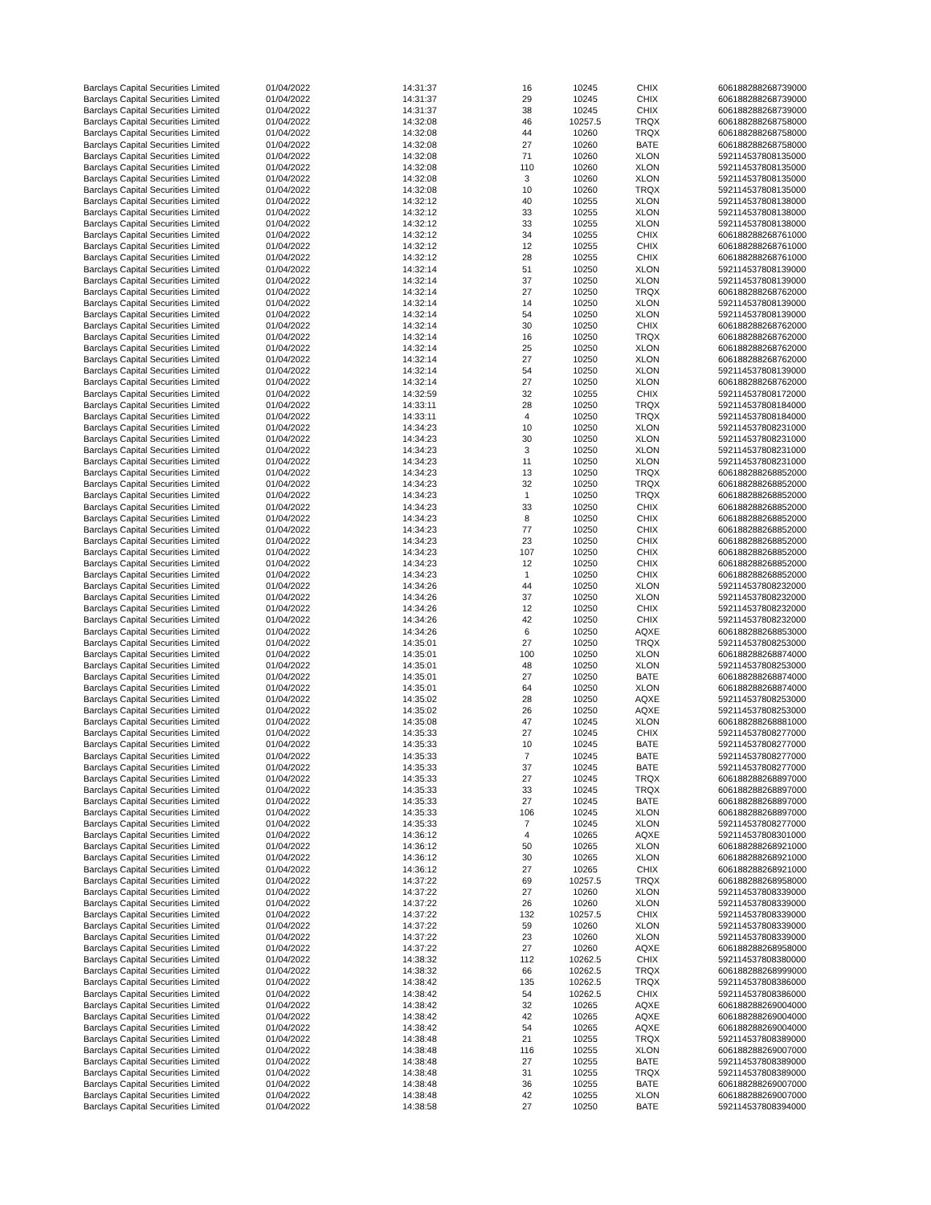| Barclays Capital Securities Limited | 01/04/2022 | 14:31:37 | 16 | 10245 | CHIX | 606188288268739000 |
| Barclays Capital Securities Limited | 01/04/2022 | 14:31:37 | 29 | 10245 | CHIX | 606188288268739000 |
| Barclays Capital Securities Limited | 01/04/2022 | 14:31:37 | 38 | 10245 | CHIX | 606188288268739000 |
| Barclays Capital Securities Limited | 01/04/2022 | 14:32:08 | 46 | 10257.5 | TRQX | 606188288268758000 |
| Barclays Capital Securities Limited | 01/04/2022 | 14:32:08 | 44 | 10260 | TRQX | 606188288268758000 |
| Barclays Capital Securities Limited | 01/04/2022 | 14:32:08 | 27 | 10260 | BATE | 606188288268758000 |
| Barclays Capital Securities Limited | 01/04/2022 | 14:32:08 | 71 | 10260 | XLON | 592114537808135000 |
| Barclays Capital Securities Limited | 01/04/2022 | 14:32:08 | 110 | 10260 | XLON | 592114537808135000 |
| Barclays Capital Securities Limited | 01/04/2022 | 14:32:08 | 3 | 10260 | XLON | 592114537808135000 |
| Barclays Capital Securities Limited | 01/04/2022 | 14:32:08 | 10 | 10260 | TRQX | 592114537808135000 |
| Barclays Capital Securities Limited | 01/04/2022 | 14:32:12 | 40 | 10255 | XLON | 592114537808138000 |
| Barclays Capital Securities Limited | 01/04/2022 | 14:32:12 | 33 | 10255 | XLON | 592114537808138000 |
| Barclays Capital Securities Limited | 01/04/2022 | 14:32:12 | 33 | 10255 | XLON | 592114537808138000 |
| Barclays Capital Securities Limited | 01/04/2022 | 14:32:12 | 34 | 10255 | CHIX | 606188288268761000 |
| Barclays Capital Securities Limited | 01/04/2022 | 14:32:12 | 12 | 10255 | CHIX | 606188288268761000 |
| Barclays Capital Securities Limited | 01/04/2022 | 14:32:12 | 28 | 10255 | CHIX | 606188288268761000 |
| Barclays Capital Securities Limited | 01/04/2022 | 14:32:14 | 51 | 10250 | XLON | 592114537808139000 |
| Barclays Capital Securities Limited | 01/04/2022 | 14:32:14 | 37 | 10250 | XLON | 592114537808139000 |
| Barclays Capital Securities Limited | 01/04/2022 | 14:32:14 | 27 | 10250 | TRQX | 606188288268762000 |
| Barclays Capital Securities Limited | 01/04/2022 | 14:32:14 | 14 | 10250 | XLON | 592114537808139000 |
| Barclays Capital Securities Limited | 01/04/2022 | 14:32:14 | 54 | 10250 | XLON | 592114537808139000 |
| Barclays Capital Securities Limited | 01/04/2022 | 14:32:14 | 30 | 10250 | CHIX | 606188288268762000 |
| Barclays Capital Securities Limited | 01/04/2022 | 14:32:14 | 16 | 10250 | TRQX | 606188288268762000 |
| Barclays Capital Securities Limited | 01/04/2022 | 14:32:14 | 25 | 10250 | XLON | 606188288268762000 |
| Barclays Capital Securities Limited | 01/04/2022 | 14:32:14 | 27 | 10250 | XLON | 606188288268762000 |
| Barclays Capital Securities Limited | 01/04/2022 | 14:32:14 | 54 | 10250 | XLON | 592114537808139000 |
| Barclays Capital Securities Limited | 01/04/2022 | 14:32:14 | 27 | 10250 | XLON | 606188288268762000 |
| Barclays Capital Securities Limited | 01/04/2022 | 14:32:59 | 32 | 10255 | CHIX | 592114537808172000 |
| Barclays Capital Securities Limited | 01/04/2022 | 14:33:11 | 28 | 10250 | TRQX | 592114537808184000 |
| Barclays Capital Securities Limited | 01/04/2022 | 14:33:11 | 4 | 10250 | TRQX | 592114537808184000 |
| Barclays Capital Securities Limited | 01/04/2022 | 14:34:23 | 10 | 10250 | XLON | 592114537808231000 |
| Barclays Capital Securities Limited | 01/04/2022 | 14:34:23 | 30 | 10250 | XLON | 592114537808231000 |
| Barclays Capital Securities Limited | 01/04/2022 | 14:34:23 | 3 | 10250 | XLON | 592114537808231000 |
| Barclays Capital Securities Limited | 01/04/2022 | 14:34:23 | 11 | 10250 | XLON | 592114537808231000 |
| Barclays Capital Securities Limited | 01/04/2022 | 14:34:23 | 13 | 10250 | TRQX | 606188288268852000 |
| Barclays Capital Securities Limited | 01/04/2022 | 14:34:23 | 32 | 10250 | TRQX | 606188288268852000 |
| Barclays Capital Securities Limited | 01/04/2022 | 14:34:23 | 1 | 10250 | TRQX | 606188288268852000 |
| Barclays Capital Securities Limited | 01/04/2022 | 14:34:23 | 33 | 10250 | CHIX | 606188288268852000 |
| Barclays Capital Securities Limited | 01/04/2022 | 14:34:23 | 8 | 10250 | CHIX | 606188288268852000 |
| Barclays Capital Securities Limited | 01/04/2022 | 14:34:23 | 77 | 10250 | CHIX | 606188288268852000 |
| Barclays Capital Securities Limited | 01/04/2022 | 14:34:23 | 23 | 10250 | CHIX | 606188288268852000 |
| Barclays Capital Securities Limited | 01/04/2022 | 14:34:23 | 107 | 10250 | CHIX | 606188288268852000 |
| Barclays Capital Securities Limited | 01/04/2022 | 14:34:23 | 12 | 10250 | CHIX | 606188288268852000 |
| Barclays Capital Securities Limited | 01/04/2022 | 14:34:23 | 1 | 10250 | CHIX | 606188288268852000 |
| Barclays Capital Securities Limited | 01/04/2022 | 14:34:26 | 44 | 10250 | XLON | 592114537808232000 |
| Barclays Capital Securities Limited | 01/04/2022 | 14:34:26 | 37 | 10250 | XLON | 592114537808232000 |
| Barclays Capital Securities Limited | 01/04/2022 | 14:34:26 | 12 | 10250 | CHIX | 592114537808232000 |
| Barclays Capital Securities Limited | 01/04/2022 | 14:34:26 | 42 | 10250 | CHIX | 592114537808232000 |
| Barclays Capital Securities Limited | 01/04/2022 | 14:34:26 | 6 | 10250 | AQXE | 606188288268853000 |
| Barclays Capital Securities Limited | 01/04/2022 | 14:35:01 | 27 | 10250 | TRQX | 592114537808253000 |
| Barclays Capital Securities Limited | 01/04/2022 | 14:35:01 | 100 | 10250 | XLON | 606188288268874000 |
| Barclays Capital Securities Limited | 01/04/2022 | 14:35:01 | 48 | 10250 | XLON | 592114537808253000 |
| Barclays Capital Securities Limited | 01/04/2022 | 14:35:01 | 27 | 10250 | BATE | 606188288268874000 |
| Barclays Capital Securities Limited | 01/04/2022 | 14:35:01 | 64 | 10250 | XLON | 606188288268874000 |
| Barclays Capital Securities Limited | 01/04/2022 | 14:35:02 | 28 | 10250 | AQXE | 592114537808253000 |
| Barclays Capital Securities Limited | 01/04/2022 | 14:35:02 | 26 | 10250 | AQXE | 592114537808253000 |
| Barclays Capital Securities Limited | 01/04/2022 | 14:35:08 | 47 | 10245 | XLON | 606188288268881000 |
| Barclays Capital Securities Limited | 01/04/2022 | 14:35:33 | 27 | 10245 | CHIX | 592114537808277000 |
| Barclays Capital Securities Limited | 01/04/2022 | 14:35:33 | 10 | 10245 | BATE | 592114537808277000 |
| Barclays Capital Securities Limited | 01/04/2022 | 14:35:33 | 7 | 10245 | BATE | 592114537808277000 |
| Barclays Capital Securities Limited | 01/04/2022 | 14:35:33 | 37 | 10245 | BATE | 592114537808277000 |
| Barclays Capital Securities Limited | 01/04/2022 | 14:35:33 | 27 | 10245 | TRQX | 606188288268897000 |
| Barclays Capital Securities Limited | 01/04/2022 | 14:35:33 | 33 | 10245 | TRQX | 606188288268897000 |
| Barclays Capital Securities Limited | 01/04/2022 | 14:35:33 | 27 | 10245 | BATE | 606188288268897000 |
| Barclays Capital Securities Limited | 01/04/2022 | 14:35:33 | 106 | 10245 | XLON | 606188288268897000 |
| Barclays Capital Securities Limited | 01/04/2022 | 14:35:33 | 7 | 10245 | XLON | 592114537808277000 |
| Barclays Capital Securities Limited | 01/04/2022 | 14:36:12 | 4 | 10265 | AQXE | 592114537808301000 |
| Barclays Capital Securities Limited | 01/04/2022 | 14:36:12 | 50 | 10265 | XLON | 606188288268921000 |
| Barclays Capital Securities Limited | 01/04/2022 | 14:36:12 | 30 | 10265 | XLON | 606188288268921000 |
| Barclays Capital Securities Limited | 01/04/2022 | 14:36:12 | 27 | 10265 | CHIX | 606188288268921000 |
| Barclays Capital Securities Limited | 01/04/2022 | 14:37:22 | 69 | 10257.5 | TRQX | 606188288268958000 |
| Barclays Capital Securities Limited | 01/04/2022 | 14:37:22 | 27 | 10260 | XLON | 592114537808339000 |
| Barclays Capital Securities Limited | 01/04/2022 | 14:37:22 | 26 | 10260 | XLON | 592114537808339000 |
| Barclays Capital Securities Limited | 01/04/2022 | 14:37:22 | 132 | 10257.5 | CHIX | 592114537808339000 |
| Barclays Capital Securities Limited | 01/04/2022 | 14:37:22 | 59 | 10260 | XLON | 592114537808339000 |
| Barclays Capital Securities Limited | 01/04/2022 | 14:37:22 | 23 | 10260 | XLON | 592114537808339000 |
| Barclays Capital Securities Limited | 01/04/2022 | 14:37:22 | 27 | 10260 | AQXE | 606188288268958000 |
| Barclays Capital Securities Limited | 01/04/2022 | 14:38:32 | 112 | 10262.5 | CHIX | 592114537808380000 |
| Barclays Capital Securities Limited | 01/04/2022 | 14:38:32 | 66 | 10262.5 | TRQX | 606188288268999000 |
| Barclays Capital Securities Limited | 01/04/2022 | 14:38:42 | 135 | 10262.5 | TRQX | 592114537808386000 |
| Barclays Capital Securities Limited | 01/04/2022 | 14:38:42 | 54 | 10262.5 | CHIX | 592114537808386000 |
| Barclays Capital Securities Limited | 01/04/2022 | 14:38:42 | 32 | 10265 | AQXE | 606188288269004000 |
| Barclays Capital Securities Limited | 01/04/2022 | 14:38:42 | 42 | 10265 | AQXE | 606188288269004000 |
| Barclays Capital Securities Limited | 01/04/2022 | 14:38:42 | 54 | 10265 | AQXE | 606188288269004000 |
| Barclays Capital Securities Limited | 01/04/2022 | 14:38:48 | 21 | 10255 | TRQX | 592114537808389000 |
| Barclays Capital Securities Limited | 01/04/2022 | 14:38:48 | 116 | 10255 | XLON | 606188288269007000 |
| Barclays Capital Securities Limited | 01/04/2022 | 14:38:48 | 27 | 10255 | BATE | 592114537808389000 |
| Barclays Capital Securities Limited | 01/04/2022 | 14:38:48 | 31 | 10255 | TRQX | 592114537808389000 |
| Barclays Capital Securities Limited | 01/04/2022 | 14:38:48 | 36 | 10255 | BATE | 606188288269007000 |
| Barclays Capital Securities Limited | 01/04/2022 | 14:38:48 | 42 | 10255 | XLON | 606188288269007000 |
| Barclays Capital Securities Limited | 01/04/2022 | 14:38:58 | 27 | 10250 | BATE | 592114537808394000 |